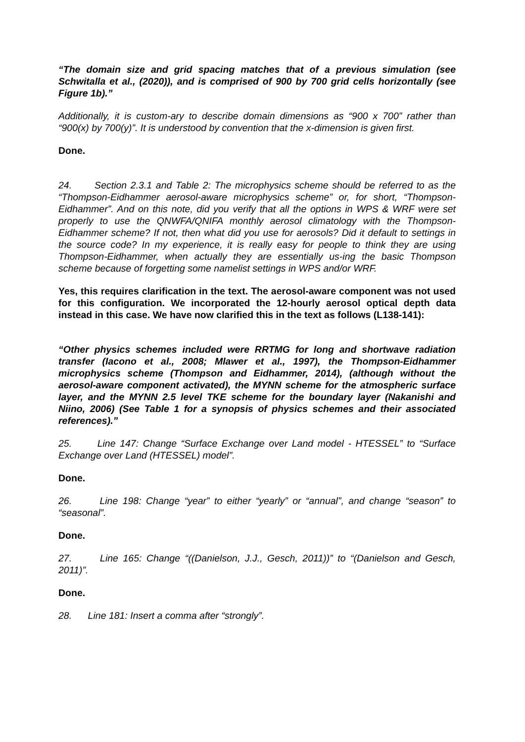“The domain size and grid spacing matches that of a previous simulation (see Schwitalla et al., (2020)), and is comprised of 900 by 700 grid cells horizontally (see Figure 1b).”
Additionally, it is custom-ary to describe domain dimensions as “900 x 700” rather than “900(x) by 700(y)”. It is understood by convention that the x-dimension is given first.
Done.
24. Section 2.3.1 and Table 2: The microphysics scheme should be referred to as the “Thompson-Eidhammer aerosol-aware microphysics scheme” or, for short, “Thompson-Eidhammer”. And on this note, did you verify that all the options in WPS & WRF were set properly to use the QNWFA/QNIFA monthly aerosol climatology with the Thompson-Eidhammer scheme? If not, then what did you use for aerosols? Did it default to settings in the source code? In my experience, it is really easy for people to think they are using Thompson-Eidhammer, when actually they are essentially us-ing the basic Thompson scheme because of forgetting some namelist settings in WPS and/or WRF.
Yes, this requires clarification in the text. The aerosol-aware component was not used for this configuration. We incorporated the 12-hourly aerosol optical depth data instead in this case. We have now clarified this in the text as follows (L138-141):
“Other physics schemes included were RRTMG for long and shortwave radiation transfer (Iacono et al., 2008; Mlawer et al., 1997), the Thompson-Eidhammer microphysics scheme (Thompson and Eidhammer, 2014), (although without the aerosol-aware component activated), the MYNN scheme for the atmospheric surface layer, and the MYNN 2.5 level TKE scheme for the boundary layer (Nakanishi and Niino, 2006) (See Table 1 for a synopsis of physics schemes and their associated references).”
25. Line 147: Change “Surface Exchange over Land model - HTESSEL” to “Surface Exchange over Land (HTESSEL) model”.
Done.
26. Line 198: Change “year” to either “yearly” or “annual”, and change “season” to “seasonal”.
Done.
27. Line 165: Change “((Danielson, J.J., Gesch, 2011))” to “(Danielson and Gesch, 2011)”.
Done.
28. Line 181: Insert a comma after “strongly”.